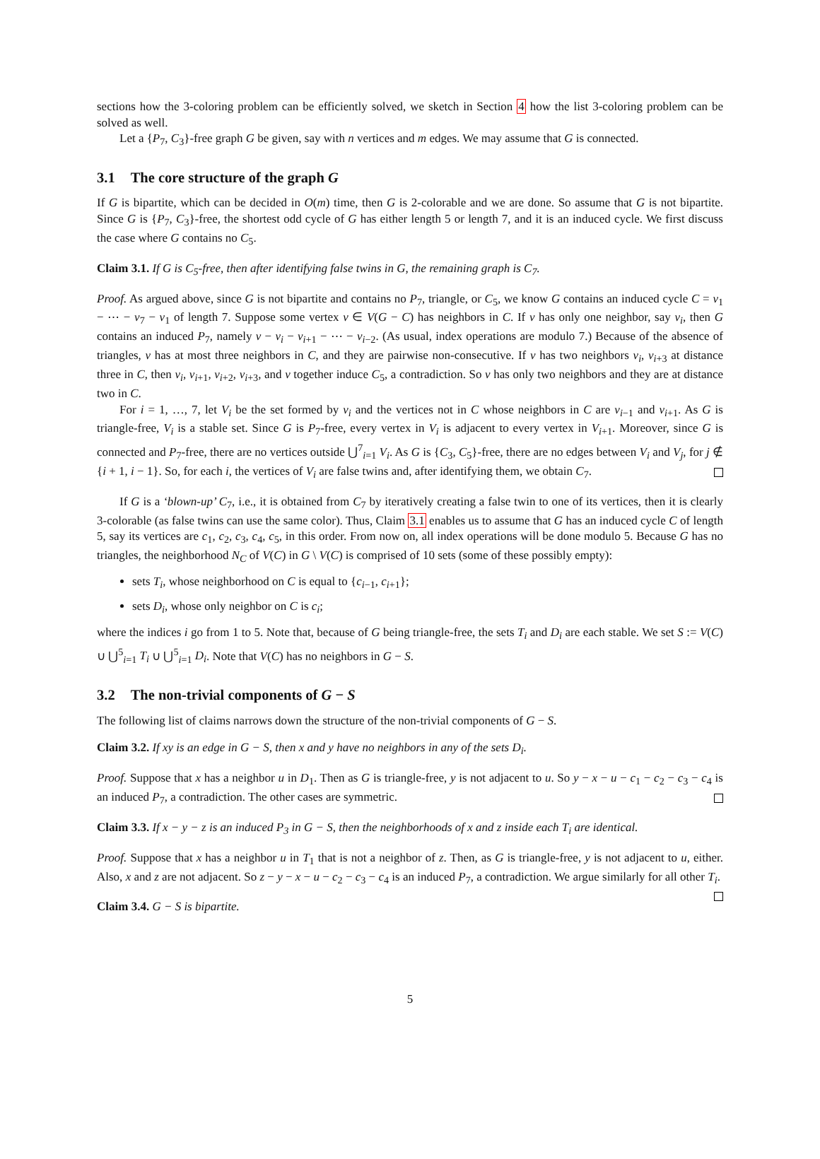sections how the 3-coloring problem can be efficiently solved, we sketch in Section 4 how the list 3-coloring problem can be solved as well.
Let a {P<sub>7</sub>, C<sub>3</sub>}-free graph G be given, say with n vertices and m edges. We may assume that G is connected.
3.1 The core structure of the graph G
If G is bipartite, which can be decided in O(m) time, then G is 2-colorable and we are done. So assume that G is not bipartite. Since G is {P<sub>7</sub>, C<sub>3</sub>}-free, the shortest odd cycle of G has either length 5 or length 7, and it is an induced cycle. We first discuss the case where G contains no C<sub>5</sub>.
Claim 3.1. If G is C<sub>5</sub>-free, then after identifying false twins in G, the remaining graph is C<sub>7</sub>.
Proof. As argued above, since G is not bipartite and contains no P<sub>7</sub>, triangle, or C<sub>5</sub>, we know G contains an induced cycle C = v<sub>1</sub> − ⋯ − v<sub>7</sub> − v<sub>1</sub> of length 7. Suppose some vertex v ∈ V(G − C) has neighbors in C. If v has only one neighbor, say v<sub>i</sub>, then G contains an induced P<sub>7</sub>, namely v − v<sub>i</sub> − v<sub>i+1</sub> − ⋯ − v<sub>i−2</sub>. (As usual, index operations are modulo 7.) Because of the absence of triangles, v has at most three neighbors in C, and they are pairwise non-consecutive. If v has two neighbors v<sub>i</sub>, v<sub>i+3</sub> at distance three in C, then v<sub>i</sub>, v<sub>i+1</sub>, v<sub>i+2</sub>, v<sub>i+3</sub>, and v together induce C<sub>5</sub>, a contradiction. So v has only two neighbors and they are at distance two in C.
For i = 1, …, 7, let V<sub>i</sub> be the set formed by v<sub>i</sub> and the vertices not in C whose neighbors in C are v<sub>i−1</sub> and v<sub>i+1</sub>. As G is triangle-free, V<sub>i</sub> is a stable set. Since G is P<sub>7</sub>-free, every vertex in V<sub>i</sub> is adjacent to every vertex in V<sub>i+1</sub>. Moreover, since G is connected and P<sub>7</sub>-free, there are no vertices outside ⋃<sup>7</sup><sub>i=1</sub> V<sub>i</sub>. As G is {C<sub>3</sub>, C<sub>5</sub>}-free, there are no edges between V<sub>i</sub> and V<sub>j</sub>, for j ∉ {i + 1, i − 1}. So, for each i, the vertices of V<sub>i</sub> are false twins and, after identifying them, we obtain C<sub>7</sub>.
If G is a ‘blown-up’ C<sub>7</sub>, i.e., it is obtained from C<sub>7</sub> by iteratively creating a false twin to one of its vertices, then it is clearly 3-colorable (as false twins can use the same color). Thus, Claim 3.1 enables us to assume that G has an induced cycle C of length 5, say its vertices are c<sub>1</sub>, c<sub>2</sub>, c<sub>3</sub>, c<sub>4</sub>, c<sub>5</sub>, in this order. From now on, all index operations will be done modulo 5. Because G has no triangles, the neighborhood N<sub>C</sub> of V(C) in G \ V(C) is comprised of 10 sets (some of these possibly empty):
sets T<sub>i</sub>, whose neighborhood on C is equal to {c<sub>i−1</sub>, c<sub>i+1</sub>};
sets D<sub>i</sub>, whose only neighbor on C is c<sub>i</sub>;
where the indices i go from 1 to 5. Note that, because of G being triangle-free, the sets T<sub>i</sub> and D<sub>i</sub> are each stable. We set S := V(C) ∪ ⋃<sup>5</sup><sub>i=1</sub> T<sub>i</sub> ∪ ⋃<sup>5</sup><sub>i=1</sub> D<sub>i</sub>. Note that V(C) has no neighbors in G − S.
3.2 The non-trivial components of G − S
The following list of claims narrows down the structure of the non-trivial components of G − S.
Claim 3.2. If xy is an edge in G − S, then x and y have no neighbors in any of the sets D<sub>i</sub>.
Proof. Suppose that x has a neighbor u in D<sub>1</sub>. Then as G is triangle-free, y is not adjacent to u. So y − x − u − c<sub>1</sub> − c<sub>2</sub> − c<sub>3</sub> − c<sub>4</sub> is an induced P<sub>7</sub>, a contradiction. The other cases are symmetric.
Claim 3.3. If x − y − z is an induced P<sub>3</sub> in G − S, then the neighborhoods of x and z inside each T<sub>i</sub> are identical.
Proof. Suppose that x has a neighbor u in T<sub>1</sub> that is not a neighbor of z. Then, as G is triangle-free, y is not adjacent to u, either. Also, x and z are not adjacent. So z − y − x − u − c<sub>2</sub> − c<sub>3</sub> − c<sub>4</sub> is an induced P<sub>7</sub>, a contradiction. We argue similarly for all other T<sub>i</sub>.
Claim 3.4. G − S is bipartite.
5